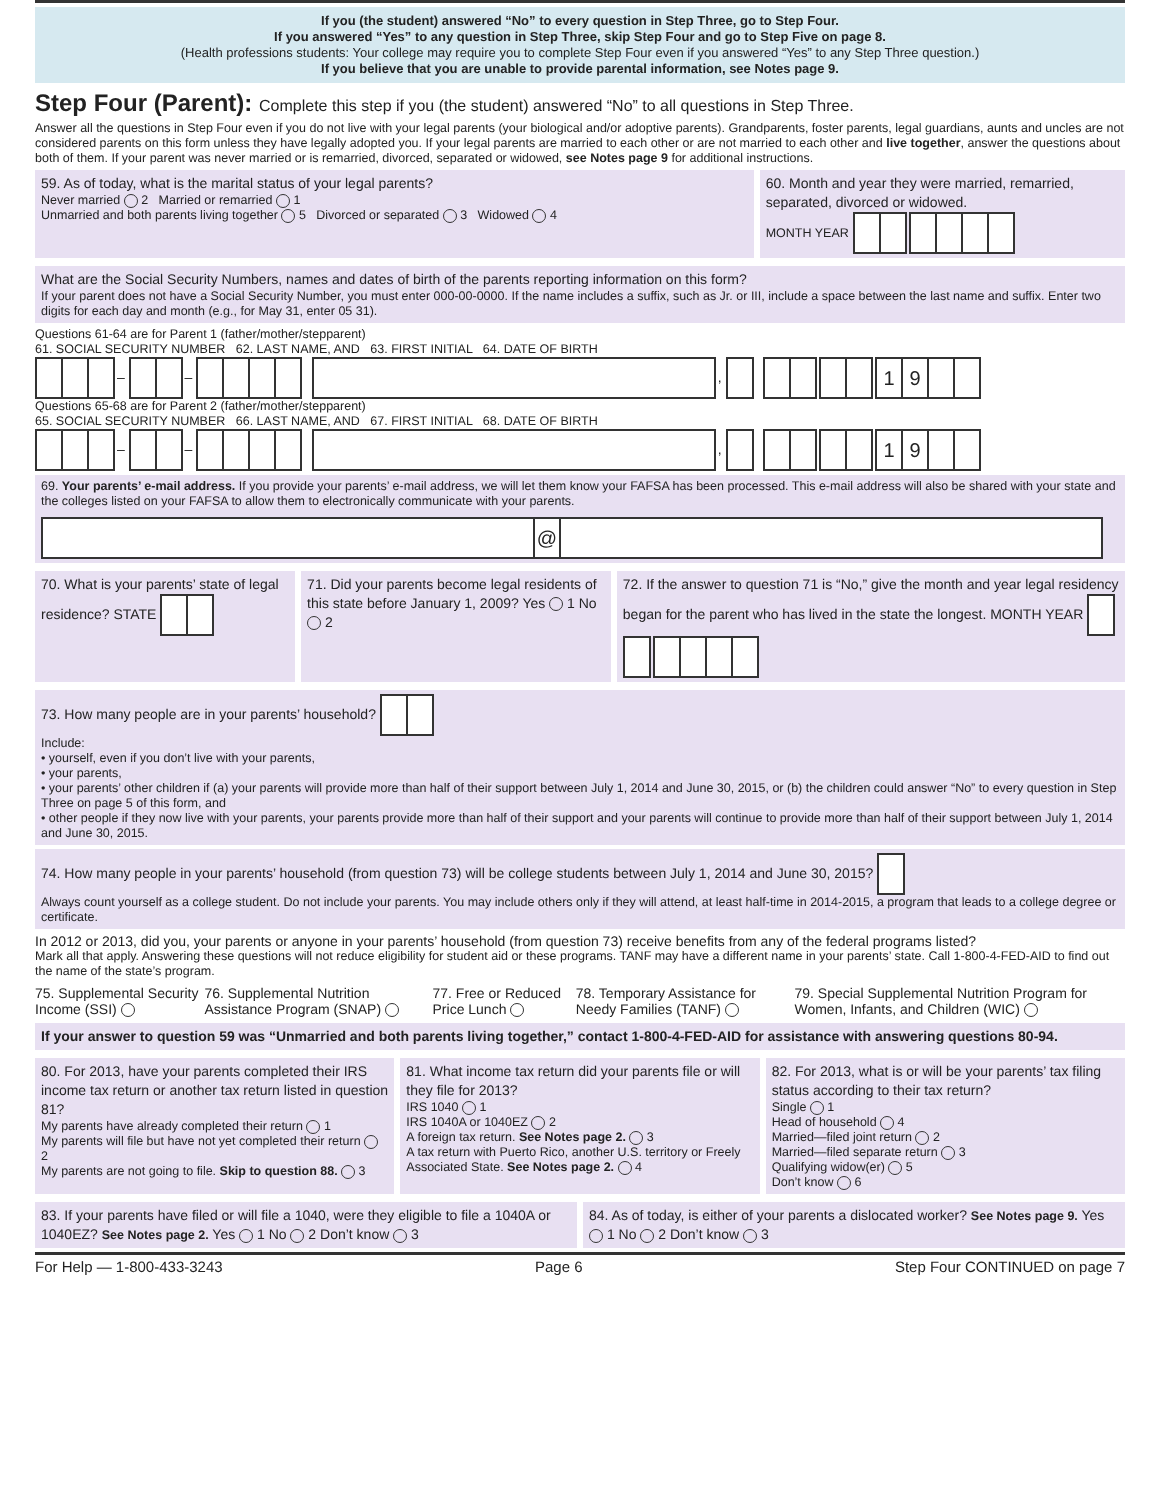If you (the student) answered “No” to every question in Step Three, go to Step Four.
If you answered “Yes” to any question in Step Three, skip Step Four and go to Step Five on page 8.
(Health professions students: Your college may require you to complete Step Four even if you answered “Yes” to any Step Three question.)
If you believe that you are unable to provide parental information, see Notes page 9.
Step Four (Parent): Complete this step if you (the student) answered “No” to all questions in Step Three.
Answer all the questions in Step Four even if you do not live with your legal parents (your biological and/or adoptive parents). Grandparents, foster parents, legal guardians, aunts and uncles are not considered parents on this form unless they have legally adopted you. If your legal parents are married to each other or are not married to each other and live together, answer the questions about both of them. If your parent was never married or is remarried, divorced, separated or widowed, see Notes page 9 for additional instructions.
59. As of today, what is the marital status of your legal parents?
Never married 2 Married or remarried 1
Unmarried and both parents living together 5 Divorced or separated 3 Widowed 4
60. Month and year they were married, remarried, separated, divorced or widowed.
MONTH YEAR
What are the Social Security Numbers, names and dates of birth of the parents reporting information on this form?
If your parent does not have a Social Security Number, you must enter 000-00-0000. If the name includes a suffix, such as Jr. or III, include a space between the last name and suffix. Enter two digits for each day and month (e.g., for May 31, enter 05 31).
Questions 61-64 are for Parent 1 (father/mother/stepparent)
61. SOCIAL SECURITY NUMBER 62. LAST NAME, AND 63. FIRST INITIAL 64. DATE OF BIRTH
– – , 19
Questions 65-68 are for Parent 2 (father/mother/stepparent)
65. SOCIAL SECURITY NUMBER 66. LAST NAME, AND 67. FIRST INITIAL 68. DATE OF BIRTH
– – , 19
69. Your parents’ e-mail address. If you provide your parents’ e-mail address, we will let them know your FAFSA has been processed. This e-mail address will also be shared with your state and the colleges listed on your FAFSA to allow them to electronically communicate with your parents.
@
70. What is your parents’ state of legal residence? STATE
71. Did your parents become legal residents of this state before January 1, 2009? Yes 1 No 2
72. If the answer to question 71 is “No,” give the month and year legal residency began for the parent who has lived in the state the longest. MONTH YEAR
73. How many people are in your parents’ household?
Include:
• yourself, even if you don’t live with your parents,
• your parents,
• your parents’ other children if (a) your parents will provide more than half of their support between July 1, 2014 and June 30, 2015, or (b) the children could answer “No” to every question in Step Three on page 5 of this form, and
• other people if they now live with your parents, your parents provide more than half of their support and your parents will continue to provide more than half of their support between July 1, 2014 and June 30, 2015.
74. How many people in your parents’ household (from question 73) will be college students between July 1, 2014 and June 30, 2015?
Always count yourself as a college student. Do not include your parents. You may include others only if they will attend, at least half-time in 2014-2015, a program that leads to a college degree or certificate.
In 2012 or 2013, did you, your parents or anyone in your parents’ household (from question 73) receive benefits from any of the federal programs listed?
Mark all that apply. Answering these questions will not reduce eligibility for student aid or these programs. TANF may have a different name in your parents’ state. Call 1-800-4-FED-AID to find out the name of the state’s program.
75. Supplemental Security Income (SSI)
76. Supplemental Nutrition Assistance Program (SNAP)
77. Free or Reduced Price Lunch
78. Temporary Assistance for Needy Families (TANF)
79. Special Supplemental Nutrition Program for Women, Infants, and Children (WIC)
If your answer to question 59 was “Unmarried and both parents living together,” contact 1-800-4-FED-AID for assistance with answering questions 80-94.
80. For 2013, have your parents completed their IRS income tax return or another tax return listed in question 81?
My parents have already completed their return 1
My parents will file but have not yet completed their return 2
My parents are not going to file. Skip to question 88. 3
81. What income tax return did your parents file or will they file for 2013?
IRS 1040 1
IRS 1040A or 1040EZ 2
A foreign tax return. See Notes page 2. 3
A tax return with Puerto Rico, another U.S. territory or Freely Associated State. See Notes page 2. 4
82. For 2013, what is or will be your parents’ tax filing status according to their tax return?
Single 1
Head of household 4
Married—filed joint return 2
Married—filed separate return 3
Qualifying widow(er) 5
Don’t know 6
83. If your parents have filed or will file a 1040, were they eligible to file a 1040A or 1040EZ? See Notes page 2. Yes 1 No 2 Don’t know 3
84. As of today, is either of your parents a dislocated worker? See Notes page 9. Yes 1 No 2 Don’t know 3
For Help — 1-800-433-3243 Page 6 Step Four CONTINUED on page 7